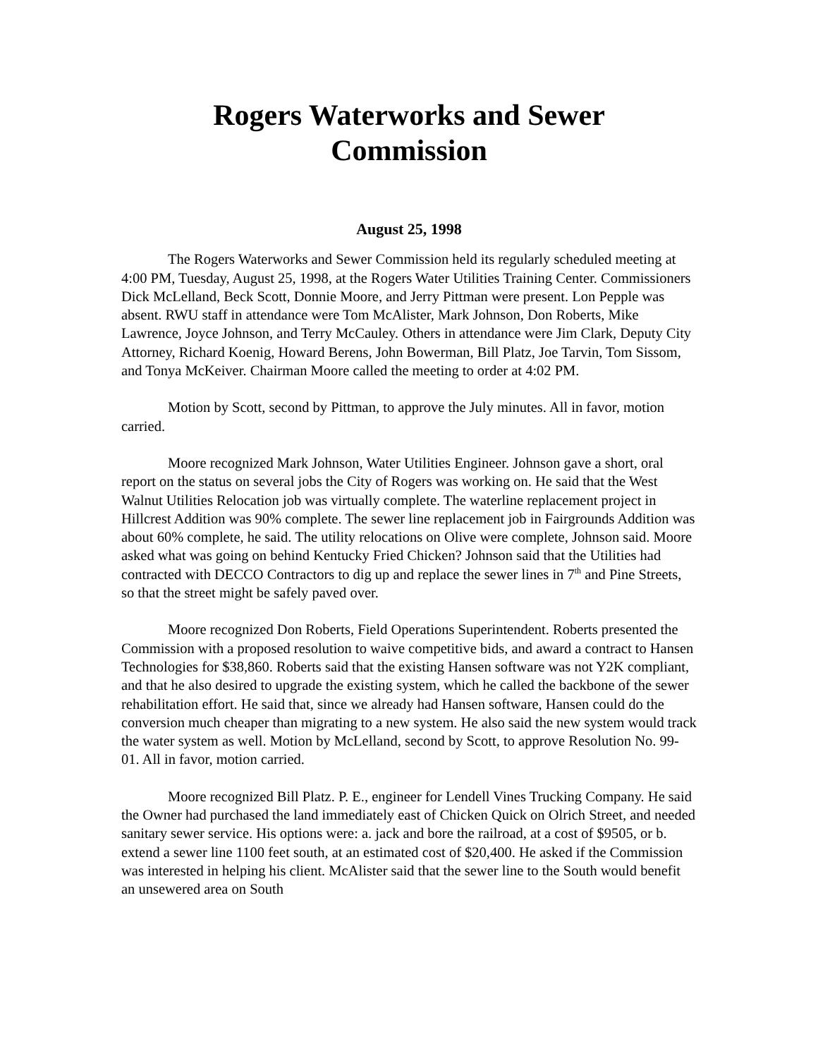Rogers Waterworks and Sewer
Commission
August 25, 1998
The Rogers Waterworks and Sewer Commission held its regularly scheduled meeting at 4:00 PM, Tuesday, August 25, 1998, at the Rogers Water Utilities Training Center. Commissioners Dick McLelland, Beck Scott, Donnie Moore, and Jerry Pittman were present. Lon Pepple was absent. RWU staff in attendance were Tom McAlister, Mark Johnson, Don Roberts, Mike Lawrence, Joyce Johnson, and Terry McCauley. Others in attendance were Jim Clark, Deputy City Attorney, Richard Koenig, Howard Berens, John Bowerman, Bill Platz, Joe Tarvin, Tom Sissom, and Tonya McKeiver. Chairman Moore called the meeting to order at 4:02 PM.
Motion by Scott, second by Pittman, to approve the July minutes. All in favor, motion carried.
Moore recognized Mark Johnson, Water Utilities Engineer. Johnson gave a short, oral report on the status on several jobs the City of Rogers was working on. He said that the West Walnut Utilities Relocation job was virtually complete. The waterline replacement project in Hillcrest Addition was 90% complete. The sewer line replacement job in Fairgrounds Addition was about 60% complete, he said. The utility relocations on Olive were complete, Johnson said. Moore asked what was going on behind Kentucky Fried Chicken? Johnson said that the Utilities had contracted with DECCO Contractors to dig up and replace the sewer lines in 7<sup>th</sup> and Pine Streets, so that the street might be safely paved over.
Moore recognized Don Roberts, Field Operations Superintendent. Roberts presented the Commission with a proposed resolution to waive competitive bids, and award a contract to Hansen Technologies for $38,860. Roberts said that the existing Hansen software was not Y2K compliant, and that he also desired to upgrade the existing system, which he called the backbone of the sewer rehabilitation effort. He said that, since we already had Hansen software, Hansen could do the conversion much cheaper than migrating to a new system. He also said the new system would track the water system as well. Motion by McLelland, second by Scott, to approve Resolution No. 99-01. All in favor, motion carried.
Moore recognized Bill Platz. P. E., engineer for Lendell Vines Trucking Company. He said the Owner had purchased the land immediately east of Chicken Quick on Olrich Street, and needed sanitary sewer service. His options were: a. jack and bore the railroad, at a cost of $9505, or b. extend a sewer line 1100 feet south, at an estimated cost of $20,400. He asked if the Commission was interested in helping his client. McAlister said that the sewer line to the South would benefit an unsewered area on South